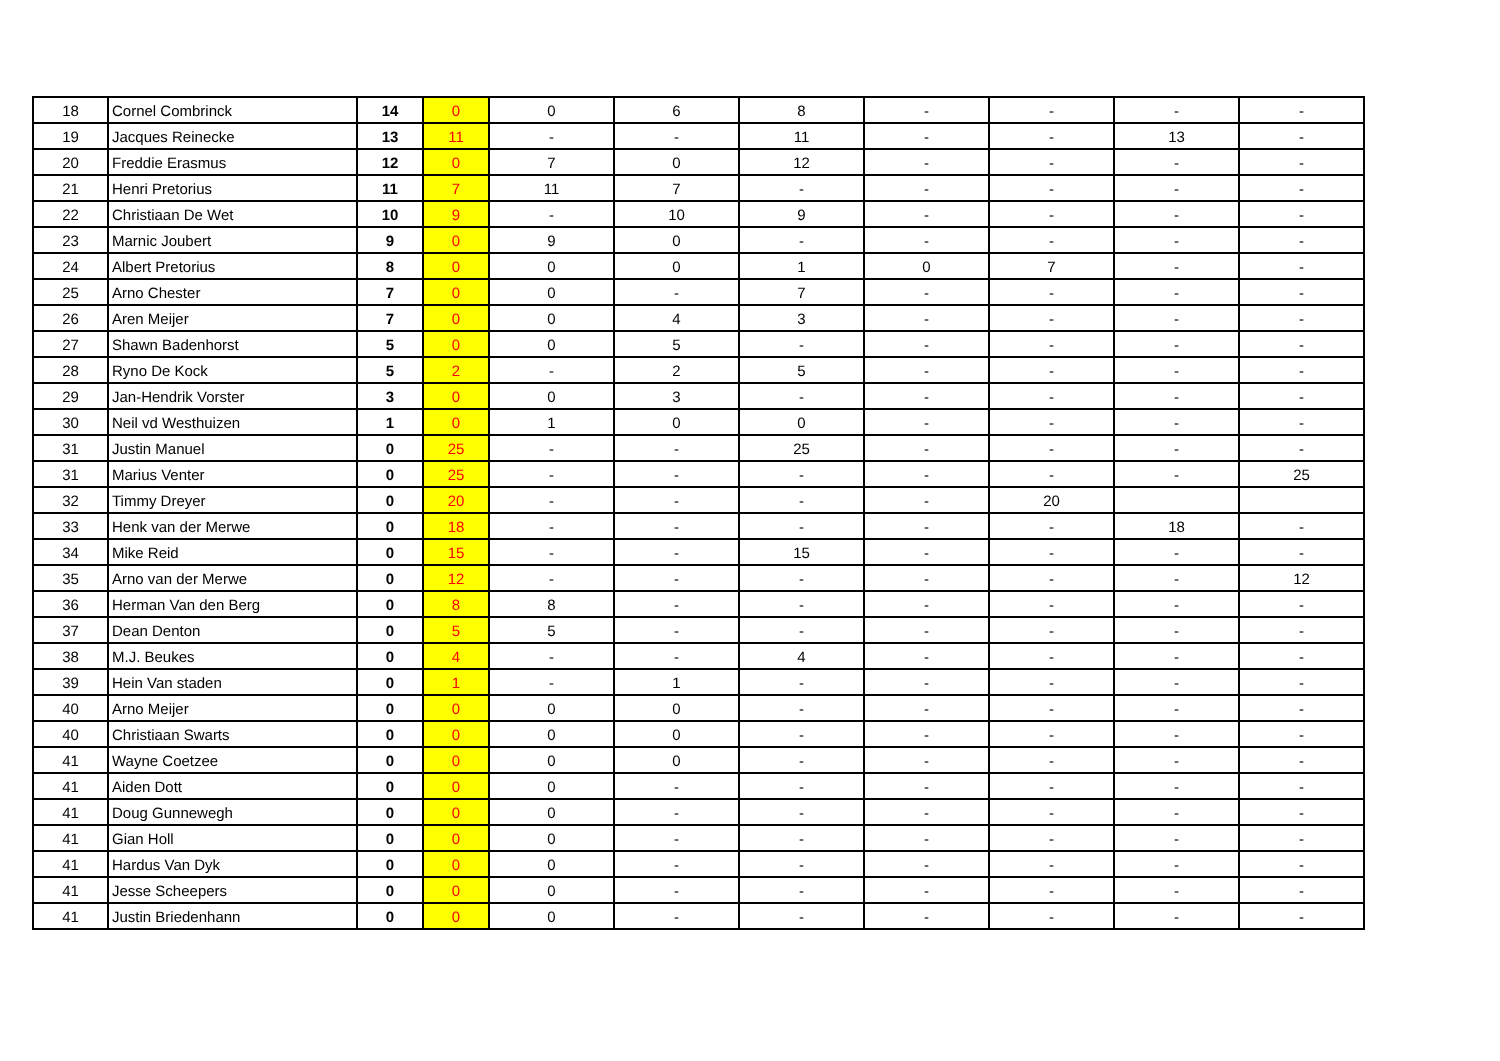| 18 | Cornel Combrinck | 14 | 0 | 0 | 6 | 8 | - | - | - | - |
| 19 | Jacques Reinecke | 13 | 11 | - | - | 11 | - | - | 13 | - |
| 20 | Freddie Erasmus | 12 | 0 | 7 | 0 | 12 | - | - | - | - |
| 21 | Henri Pretorius | 11 | 7 | 11 | 7 | - | - | - | - | - |
| 22 | Christiaan De Wet | 10 | 9 | - | 10 | 9 | - | - | - | - |
| 23 | Marnic Joubert | 9 | 0 | 9 | 0 | - | - | - | - | - |
| 24 | Albert Pretorius | 8 | 0 | 0 | 0 | 1 | 0 | 7 | - | - |
| 25 | Arno Chester | 7 | 0 | 0 | - | 7 | - | - | - | - |
| 26 | Aren Meijer | 7 | 0 | 0 | 4 | 3 | - | - | - | - |
| 27 | Shawn Badenhorst | 5 | 0 | 0 | 5 | - | - | - | - | - |
| 28 | Ryno De Kock | 5 | 2 | - | 2 | 5 | - | - | - | - |
| 29 | Jan-Hendrik Vorster | 3 | 0 | 0 | 3 | - | - | - | - | - |
| 30 | Neil vd Westhuizen | 1 | 0 | 1 | 0 | 0 | - | - | - | - |
| 31 | Justin Manuel | 0 | 25 | - | - | 25 | - | - | - | - |
| 31 | Marius Venter | 0 | 25 | - | - | - | - | - | - | 25 |
| 32 | Timmy Dreyer | 0 | 20 | - | - | - | - | 20 | | |
| 33 | Henk van der Merwe | 0 | 18 | - | - | - | - | - | 18 | - |
| 34 | Mike Reid | 0 | 15 | - | - | 15 | - | - | - | - |
| 35 | Arno van der Merwe | 0 | 12 | - | - | - | - | - | - | 12 |
| 36 | Herman Van den Berg | 0 | 8 | 8 | - | - | - | - | - | - |
| 37 | Dean Denton | 0 | 5 | 5 | - | - | - | - | - | - |
| 38 | M.J. Beukes | 0 | 4 | - | - | 4 | - | - | - | - |
| 39 | Hein Van staden | 0 | 1 | - | 1 | - | - | - | - | - |
| 40 | Arno Meijer | 0 | 0 | 0 | 0 | - | - | - | - | - |
| 40 | Christiaan Swarts | 0 | 0 | 0 | 0 | - | - | - | - | - |
| 41 | Wayne Coetzee | 0 | 0 | 0 | 0 | - | - | - | - | - |
| 41 | Aiden Dott | 0 | 0 | 0 | - | - | - | - | - | - |
| 41 | Doug Gunnewegh | 0 | 0 | 0 | - | - | - | - | - | - |
| 41 | Gian Holl | 0 | 0 | 0 | - | - | - | - | - | - |
| 41 | Hardus Van Dyk | 0 | 0 | 0 | - | - | - | - | - | - |
| 41 | Jesse Scheepers | 0 | 0 | 0 | - | - | - | - | - | - |
| 41 | Justin Briedenhann | 0 | 0 | 0 | - | - | - | - | - | - |